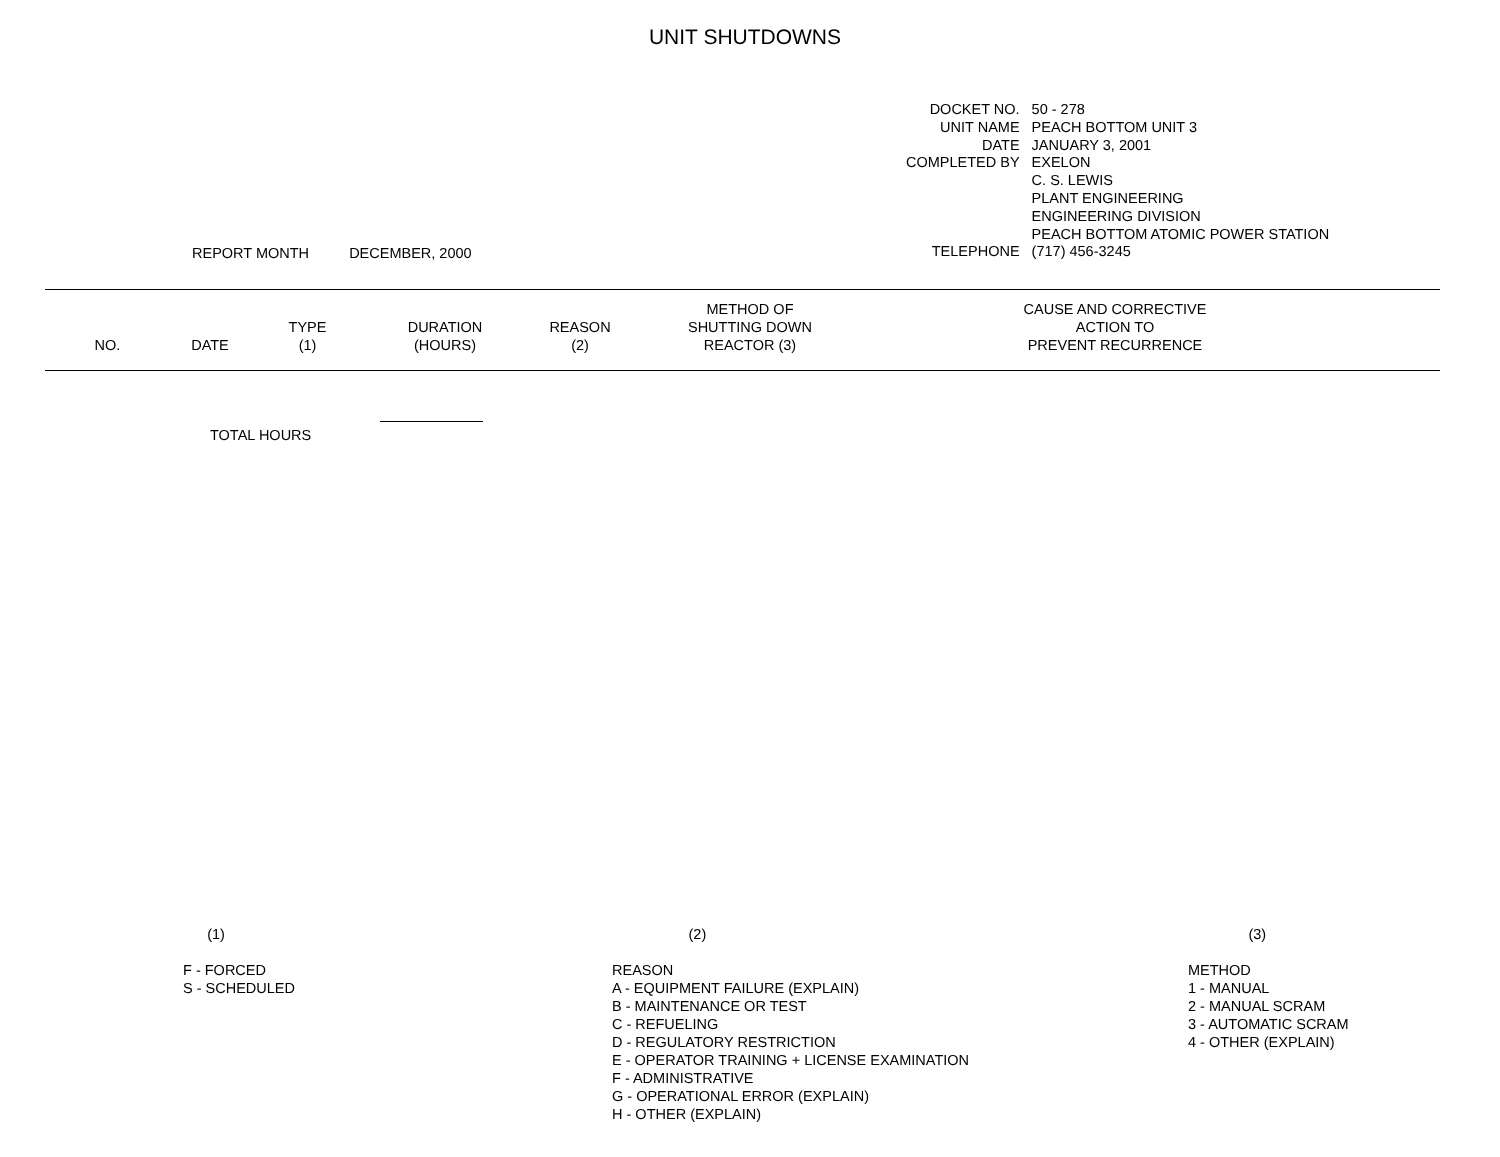UNIT SHUTDOWNS
| DOCKET NO. | 50 - 278 |
| UNIT NAME | PEACH BOTTOM UNIT 3 |
| DATE | JANUARY 3, 2001 |
| COMPLETED BY | EXELON |
| | C. S. LEWIS |
| | PLANT ENGINEERING |
| | ENGINEERING DIVISION |
| | PEACH BOTTOM ATOMIC POWER STATION |
| TELEPHONE | (717) 456-3245 |
REPORT MONTH DECEMBER, 2000
| NO. | DATE | TYPE (1) | DURATION (HOURS) | REASON (2) | METHOD OF SHUTTING DOWN REACTOR (3) | CAUSE AND CORRECTIVE ACTION TO PREVENT RECURRENCE | |
| --- | --- | --- | --- | --- | --- | --- | --- |
TOTAL HOURS
(1)
F - FORCED
S - SCHEDULED
(2)
REASON
A - EQUIPMENT FAILURE (EXPLAIN)
B - MAINTENANCE OR TEST
C - REFUELING
D - REGULATORY RESTRICTION
E - OPERATOR TRAINING + LICENSE EXAMINATION
F - ADMINISTRATIVE
G - OPERATIONAL ERROR (EXPLAIN)
H - OTHER (EXPLAIN)
(3)
METHOD
1 - MANUAL
2 - MANUAL SCRAM
3 - AUTOMATIC SCRAM
4 - OTHER (EXPLAIN)